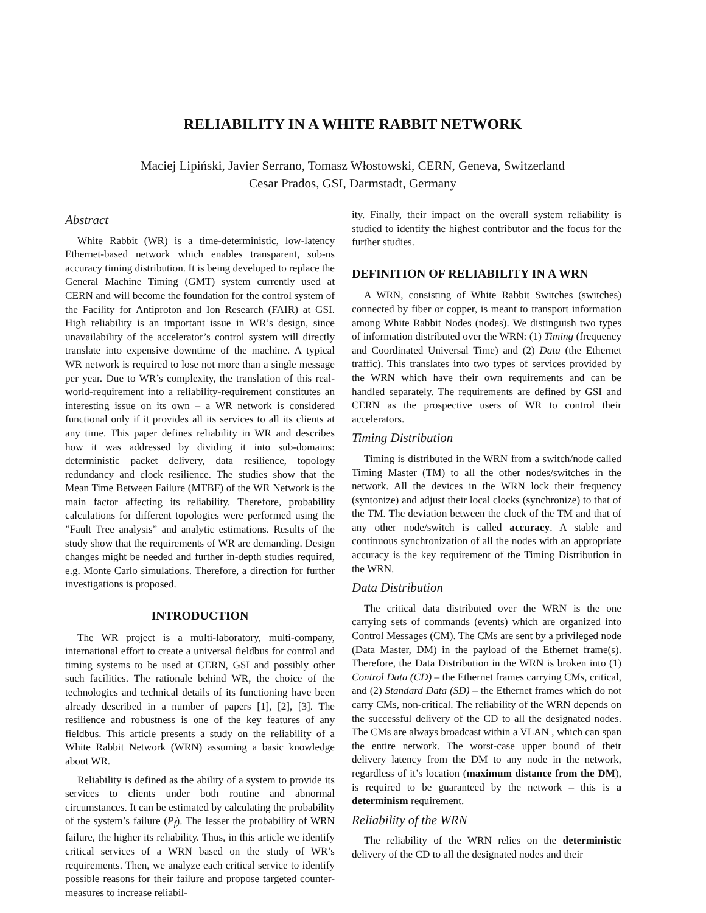RELIABILITY IN A WHITE RABBIT NETWORK
Maciej Lipiński, Javier Serrano, Tomasz Włostowski, CERN, Geneva, Switzerland
Cesar Prados, GSI, Darmstadt, Germany
Abstract
White Rabbit (WR) is a time-deterministic, low-latency Ethernet-based network which enables transparent, sub-ns accuracy timing distribution. It is being developed to replace the General Machine Timing (GMT) system currently used at CERN and will become the foundation for the control system of the Facility for Antiproton and Ion Research (FAIR) at GSI. High reliability is an important issue in WR’s design, since unavailability of the accelerator’s control system will directly translate into expensive downtime of the machine. A typical WR network is required to lose not more than a single message per year. Due to WR’s complexity, the translation of this real-world-requirement into a reliability-requirement constitutes an interesting issue on its own – a WR network is considered functional only if it provides all its services to all its clients at any time. This paper defines reliability in WR and describes how it was addressed by dividing it into sub-domains: deterministic packet delivery, data resilience, topology redundancy and clock resilience. The studies show that the Mean Time Between Failure (MTBF) of the WR Network is the main factor affecting its reliability. Therefore, probability calculations for different topologies were performed using the ”Fault Tree analysis” and analytic estimations. Results of the study show that the requirements of WR are demanding. Design changes might be needed and further in-depth studies required, e.g. Monte Carlo simulations. Therefore, a direction for further investigations is proposed.
INTRODUCTION
The WR project is a multi-laboratory, multi-company, international effort to create a universal fieldbus for control and timing systems to be used at CERN, GSI and possibly other such facilities. The rationale behind WR, the choice of the technologies and technical details of its functioning have been already described in a number of papers [1], [2], [3]. The resilience and robustness is one of the key features of any fieldbus. This article presents a study on the reliability of a White Rabbit Network (WRN) assuming a basic knowledge about WR.
Reliability is defined as the ability of a system to provide its services to clients under both routine and abnormal circumstances. It can be estimated by calculating the probability of the system’s failure (P<sub>f</sub>). The lesser the probability of WRN failure, the higher its reliability. Thus, in this article we identify critical services of a WRN based on the study of WR’s requirements. Then, we analyze each critical service to identify possible reasons for their failure and propose targeted counter-measures to increase reliabil-
ity. Finally, their impact on the overall system reliability is studied to identify the highest contributor and the focus for the further studies.
DEFINITION OF RELIABILITY IN A WRN
A WRN, consisting of White Rabbit Switches (switches) connected by fiber or copper, is meant to transport information among White Rabbit Nodes (nodes). We distinguish two types of information distributed over the WRN: (1) Timing (frequency and Coordinated Universal Time) and (2) Data (the Ethernet traffic). This translates into two types of services provided by the WRN which have their own requirements and can be handled separately. The requirements are defined by GSI and CERN as the prospective users of WR to control their accelerators.
Timing Distribution
Timing is distributed in the WRN from a switch/node called Timing Master (TM) to all the other nodes/switches in the network. All the devices in the WRN lock their frequency (syntonize) and adjust their local clocks (synchronize) to that of the TM. The deviation between the clock of the TM and that of any other node/switch is called accuracy. A stable and continuous synchronization of all the nodes with an appropriate accuracy is the key requirement of the Timing Distribution in the WRN.
Data Distribution
The critical data distributed over the WRN is the one carrying sets of commands (events) which are organized into Control Messages (CM). The CMs are sent by a privileged node (Data Master, DM) in the payload of the Ethernet frame(s). Therefore, the Data Distribution in the WRN is broken into (1) Control Data (CD) – the Ethernet frames carrying CMs, critical, and (2) Standard Data (SD) – the Ethernet frames which do not carry CMs, non-critical. The reliability of the WRN depends on the successful delivery of the CD to all the designated nodes. The CMs are always broadcast within a VLAN , which can span the entire network. The worst-case upper bound of their delivery latency from the DM to any node in the network, regardless of it’s location (maximum distance from the DM), is required to be guaranteed by the network – this is a determinism requirement.
Reliability of the WRN
The reliability of the WRN relies on the deterministic delivery of the CD to all the designated nodes and their